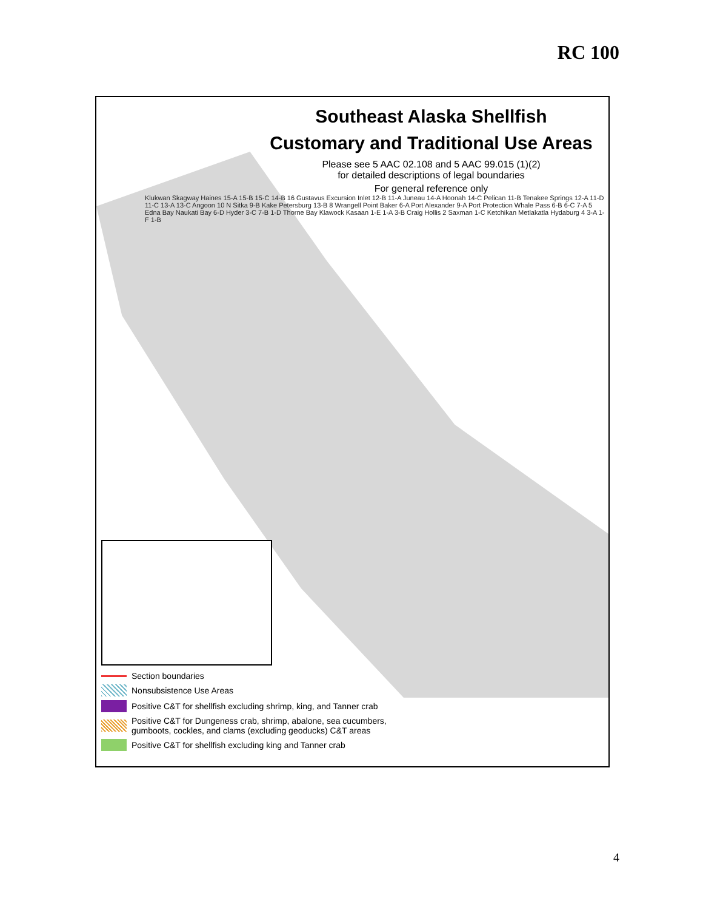RC 100
Southeast Alaska Shellfish
Customary and Traditional Use Areas
Please see 5 AAC 02.108 and 5 AAC 99.015 (1)(2)
for detailed descriptions of legal boundaries
For general reference only
Klukwan Skagway Haines 15-A 15-B 15-C 14-B 16 Gustavus Excursion Inlet 12-B 11-A Juneau 14-A Hoonah 14-C Pelican 11-B Tenakee Springs 12-A 11-D 11-C 13-A 13-C Angoon 10 N Sitka 9-B Kake Petersburg 13-B 8 Wrangell Point Baker 6-A Port Alexander 9-A Port Protection Whale Pass 6-B 6-C 7-A 5 Edna Bay Naukati Bay 6-D Hyder 3-C 7-B 1-D Thorne Bay Klawock Kasaan 1-E 1-A 3-B Craig Hollis 2 Saxman 1-C Ketchikan Metlakatla Hydaburg 4 3-A 1-F 1-B
Section boundaries
Nonsubsistence Use Areas
Positive C&T for shellfish excluding shrimp, king, and Tanner crab
Positive C&T for Dungeness crab, shrimp, abalone, sea cucumbers,
gumboots, cockles, and clams (excluding geoducks) C&T areas
Positive C&T for shellfish excluding king and Tanner crab
4